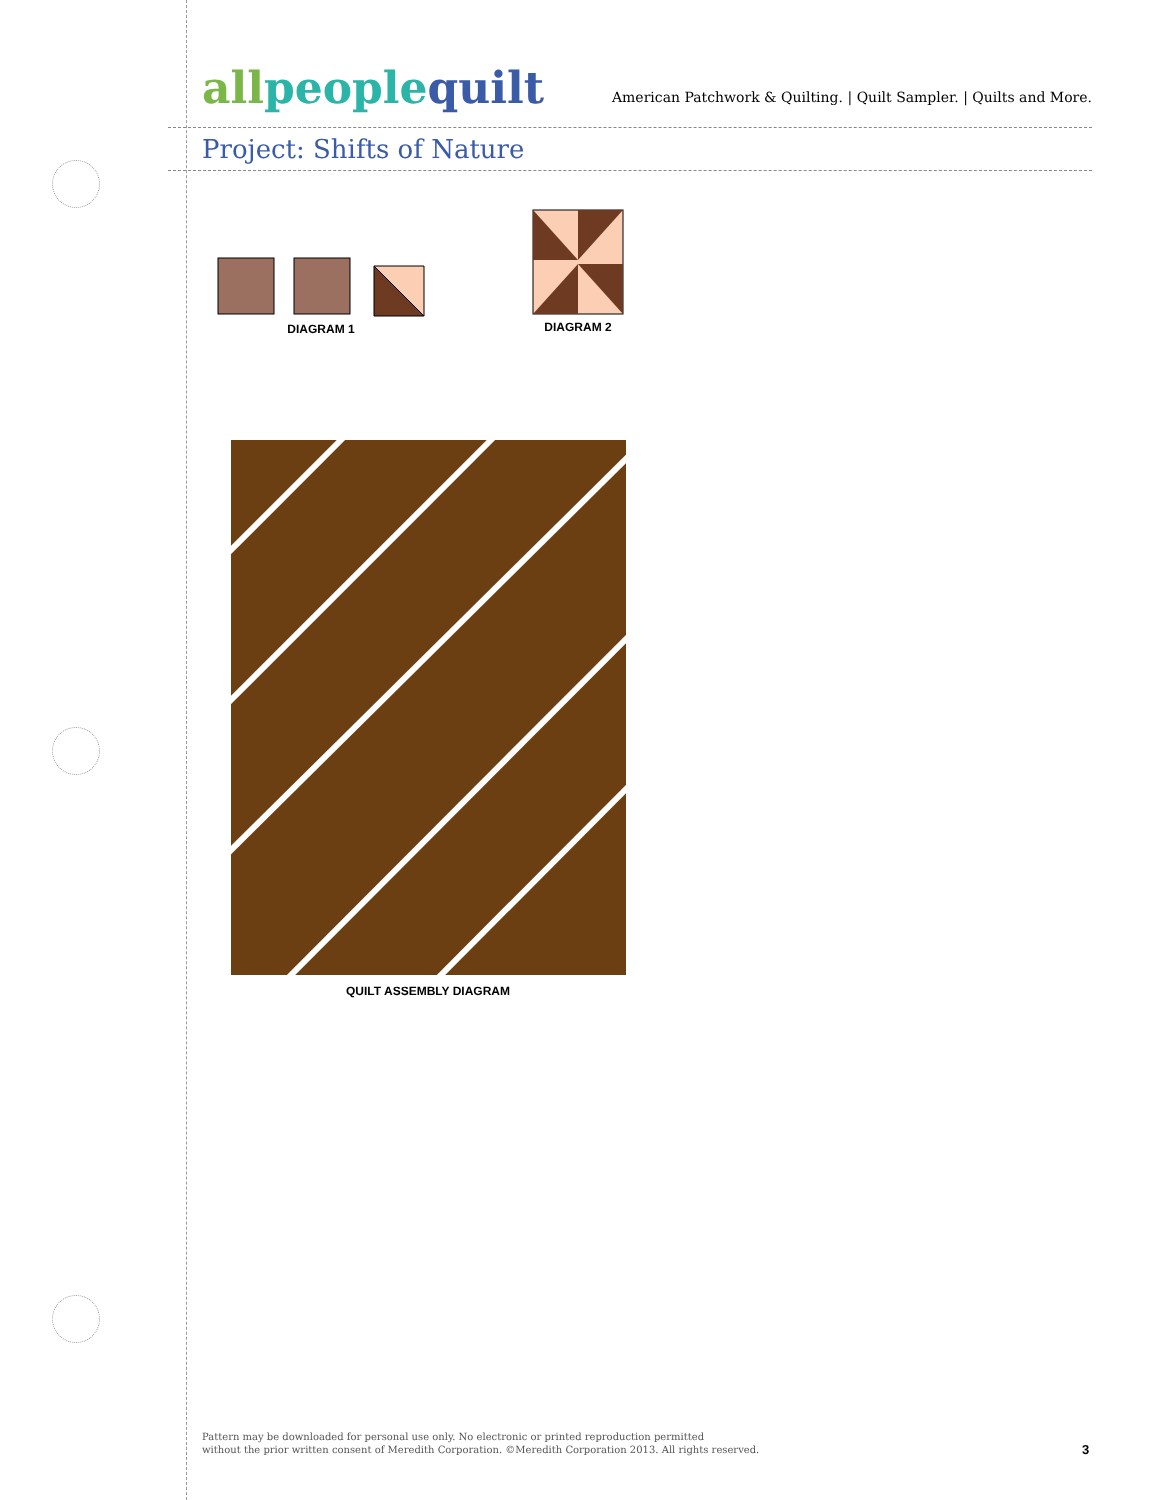allpeoplequilt
American Patchwork & Quilting. | Quilt Sampler. | Quilts and More.
Project: Shifts of Nature
DIAGRAM 1
DIAGRAM 2
QUILT ASSEMBLY DIAGRAM
Pattern may be downloaded for personal use only. No electronic or printed reproduction permitted
without the prior written consent of Meredith Corporation. ©Meredith Corporation 2013. All rights reserved.
3